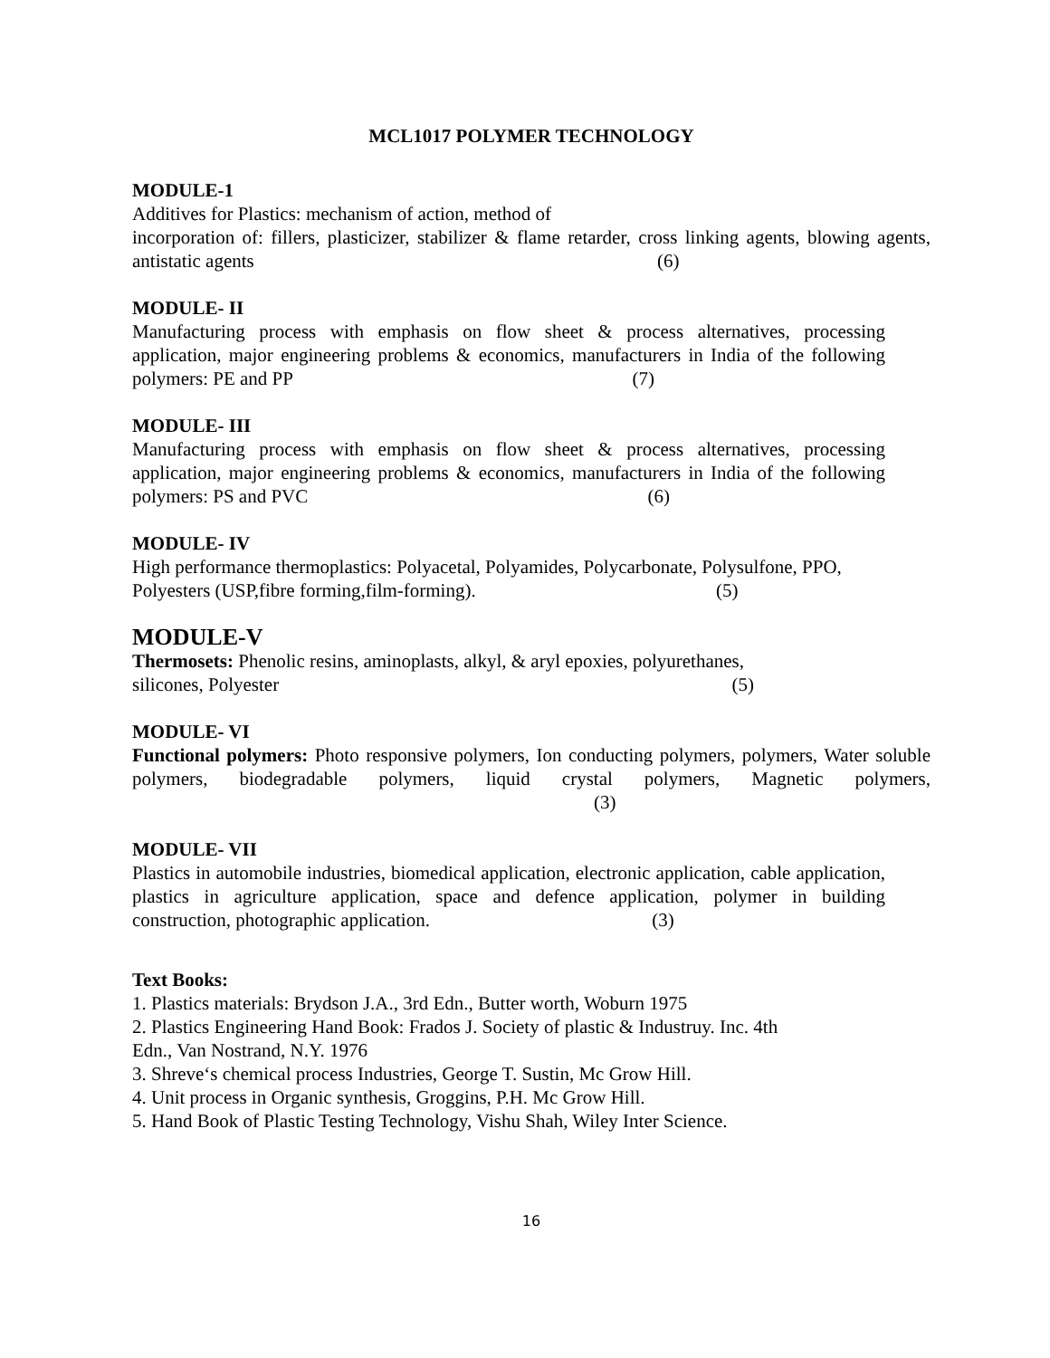MCL1017 POLYMER TECHNOLOGY
MODULE-1
Additives for Plastics: mechanism of action, method of
incorporation of: fillers, plasticizer, stabilizer & flame retarder, cross linking agents, blowing agents, antistatic agents (6)
MODULE- II
Manufacturing process with emphasis on flow sheet & process alternatives, processing application, major engineering problems & economics, manufacturers in India of the following polymers: PE and PP (7)
MODULE- III
Manufacturing process with emphasis on flow sheet & process alternatives, processing application, major engineering problems & economics, manufacturers in India of the following polymers: PS and PVC (6)
MODULE- IV
High performance thermoplastics: Polyacetal, Polyamides, Polycarbonate, Polysulfone, PPO,
Polyesters (USP,fibre forming,film-forming). (5)
MODULE-V
Thermosets: Phenolic resins, aminoplasts, alkyl, & aryl epoxies, polyurethanes,
silicones, Polyester (5)
MODULE- VI
Functional polymers: Photo responsive polymers, Ion conducting polymers, polymers, Water soluble polymers, biodegradable polymers, liquid crystal polymers, Magnetic polymers, (3)
MODULE- VII
Plastics in automobile industries, biomedical application, electronic application, cable application, plastics in agriculture application, space and defence application, polymer in building construction, photographic application. (3)
Text Books:
1. Plastics materials: Brydson J.A., 3rd Edn., Butter worth, Woburn 1975
2. Plastics Engineering Hand Book: Frados J. Society of plastic & Industruy. Inc. 4th
Edn., Van Nostrand, N.Y. 1976
3. Shreve‘s chemical process Industries, George T. Sustin, Mc Grow Hill.
4. Unit process in Organic synthesis, Groggins, P.H. Mc Grow Hill.
5. Hand Book of Plastic Testing Technology, Vishu Shah, Wiley Inter Science.
16